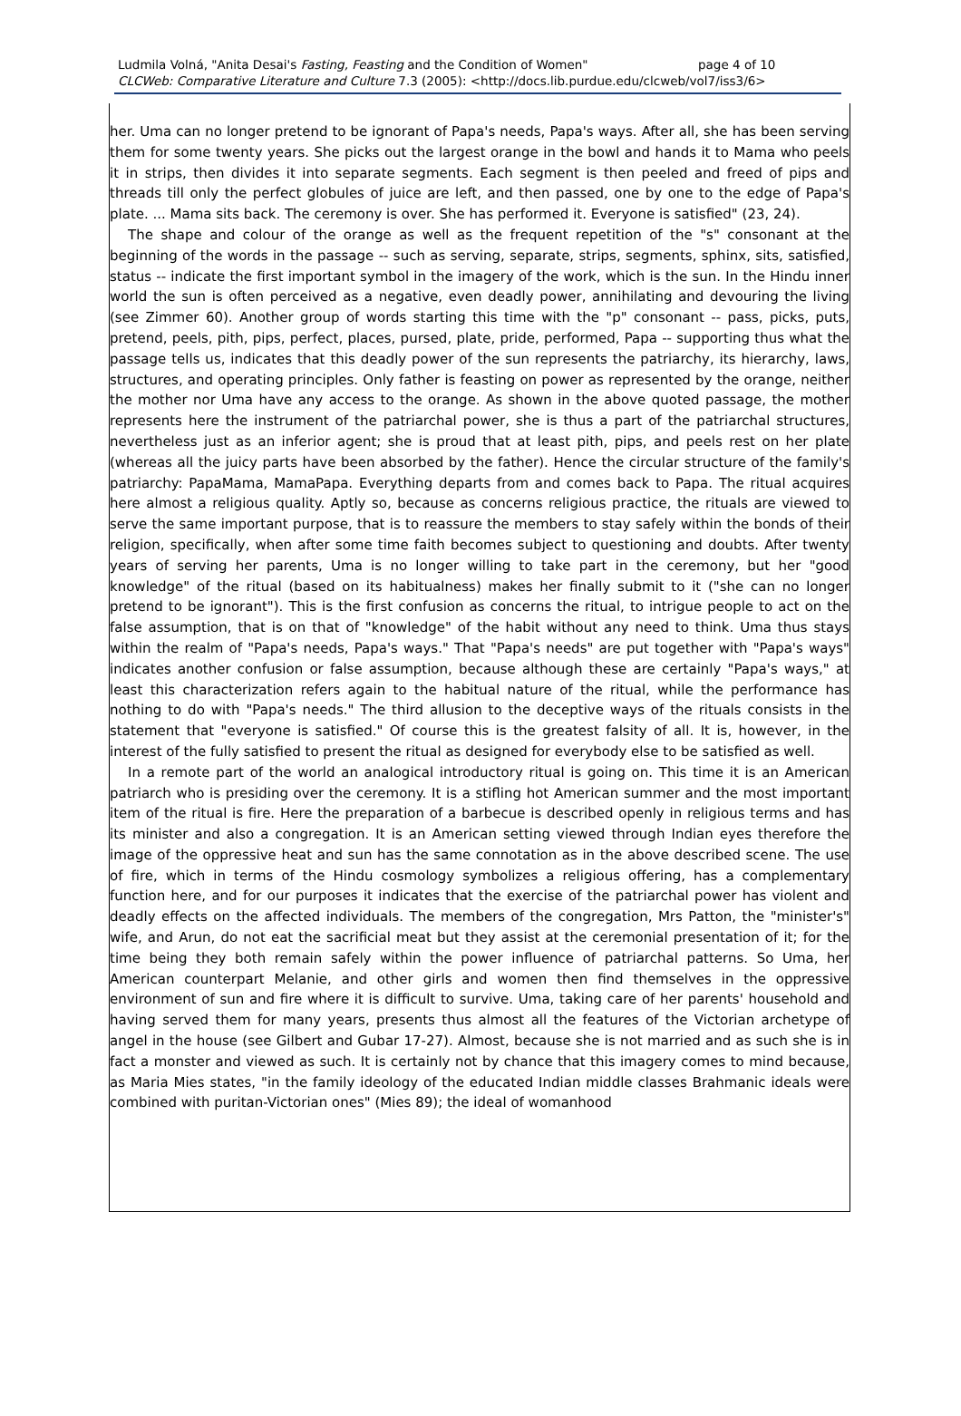page 4 of 10 Ludmila Volná, "Anita Desai's Fasting, Feasting and the Condition of Women"
CLCWeb: Comparative Literature and Culture 7.3 (2005): <http://docs.lib.purdue.edu/clcweb/vol7/iss3/6>
her. Uma can no longer pretend to be ignorant of Papa's needs, Papa's ways. After all, she has been serving them for some twenty years. She picks out the largest orange in the bowl and hands it to Mama who peels it in strips, then divides it into separate segments. Each segment is then peeled and freed of pips and threads till only the perfect globules of juice are left, and then passed, one by one to the edge of Papa's plate. ... Mama sits back. The ceremony is over. She has performed it. Everyone is satisfied" (23, 24).
The shape and colour of the orange as well as the frequent repetition of the "s" consonant at the beginning of the words in the passage -- such as serving, separate, strips, segments, sphinx, sits, satisfied, status -- indicate the first important symbol in the imagery of the work, which is the sun. In the Hindu inner world the sun is often perceived as a negative, even deadly power, annihilating and devouring the living (see Zimmer 60). Another group of words starting this time with the "p" consonant -- pass, picks, puts, pretend, peels, pith, pips, perfect, places, pursed, plate, pride, performed, Papa -- supporting thus what the passage tells us, indicates that this deadly power of the sun represents the patriarchy, its hierarchy, laws, structures, and operating principles. Only father is feasting on power as represented by the orange, neither the mother nor Uma have any access to the orange. As shown in the above quoted passage, the mother represents here the instrument of the patriarchal power, she is thus a part of the patriarchal structures, nevertheless just as an inferior agent; she is proud that at least pith, pips, and peels rest on her plate (whereas all the juicy parts have been absorbed by the father). Hence the circular structure of the family's patriarchy: PapaMama, MamaPapa. Everything departs from and comes back to Papa. The ritual acquires here almost a religious quality. Aptly so, because as concerns religious practice, the rituals are viewed to serve the same important purpose, that is to reassure the members to stay safely within the bonds of their religion, specifically, when after some time faith becomes subject to questioning and doubts. After twenty years of serving her parents, Uma is no longer willing to take part in the ceremony, but her "good knowledge" of the ritual (based on its habitualness) makes her finally submit to it ("she can no longer pretend to be ignorant"). This is the first confusion as concerns the ritual, to intrigue people to act on the false assumption, that is on that of "knowledge" of the habit without any need to think. Uma thus stays within the realm of "Papa's needs, Papa's ways." That "Papa's needs" are put together with "Papa's ways" indicates another confusion or false assumption, because although these are certainly "Papa's ways," at least this characterization refers again to the habitual nature of the ritual, while the performance has nothing to do with "Papa's needs." The third allusion to the deceptive ways of the rituals consists in the statement that "everyone is satisfied." Of course this is the greatest falsity of all. It is, however, in the interest of the fully satisfied to present the ritual as designed for everybody else to be satisfied as well.
In a remote part of the world an analogical introductory ritual is going on. This time it is an American patriarch who is presiding over the ceremony. It is a stifling hot American summer and the most important item of the ritual is fire. Here the preparation of a barbecue is described openly in religious terms and has its minister and also a congregation. It is an American setting viewed through Indian eyes therefore the image of the oppressive heat and sun has the same connotation as in the above described scene. The use of fire, which in terms of the Hindu cosmology symbolizes a religious offering, has a complementary function here, and for our purposes it indicates that the exercise of the patriarchal power has violent and deadly effects on the affected individuals. The members of the congregation, Mrs Patton, the "minister's" wife, and Arun, do not eat the sacrificial meat but they assist at the ceremonial presentation of it; for the time being they both remain safely within the power influence of patriarchal patterns. So Uma, her American counterpart Melanie, and other girls and women then find themselves in the oppressive environment of sun and fire where it is difficult to survive. Uma, taking care of her parents' household and having served them for many years, presents thus almost all the features of the Victorian archetype of angel in the house (see Gilbert and Gubar 17-27). Almost, because she is not married and as such she is in fact a monster and viewed as such. It is certainly not by chance that this imagery comes to mind because, as Maria Mies states, "in the family ideology of the educated Indian middle classes Brahmanic ideals were combined with puritan-Victorian ones" (Mies 89); the ideal of womanhood